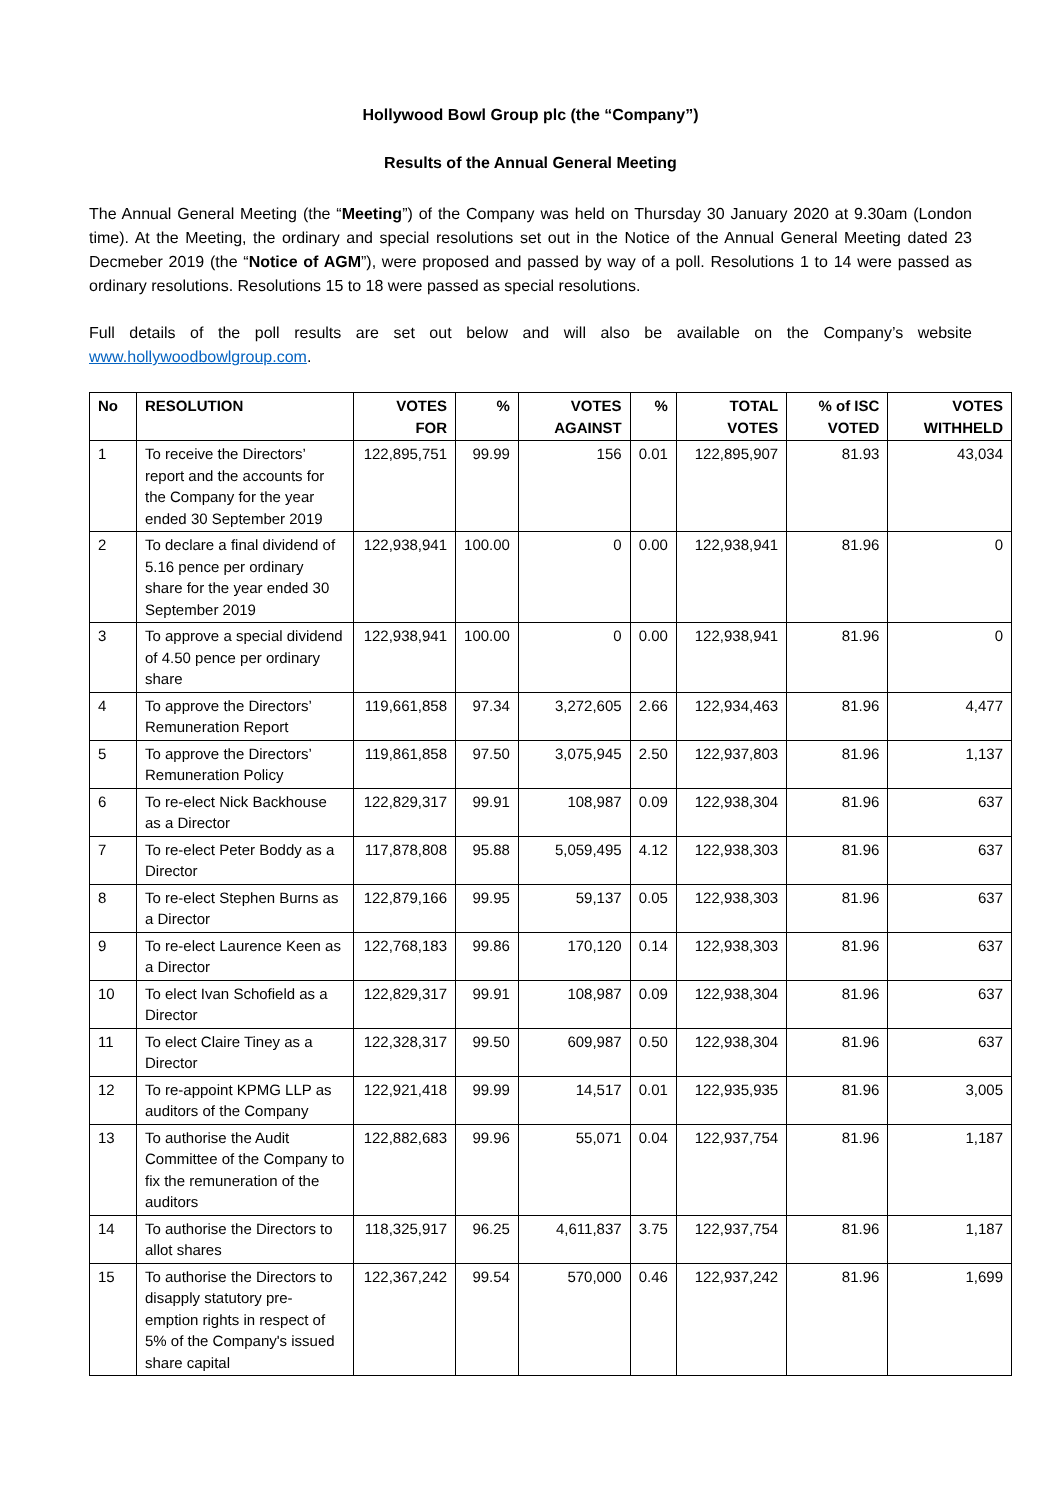Hollywood Bowl Group plc (the “Company”)
Results of the Annual General Meeting
The Annual General Meeting (the “Meeting”) of the Company was held on Thursday 30 January 2020 at 9.30am (London time). At the Meeting, the ordinary and special resolutions set out in the Notice of the Annual General Meeting dated 23 Decmeber 2019 (the “Notice of AGM”), were proposed and passed by way of a poll. Resolutions 1 to 14 were passed as ordinary resolutions. Resolutions 15 to 18 were passed as special resolutions.
Full details of the poll results are set out below and will also be available on the Company’s website www.hollywoodbowlgroup.com.
| No | RESOLUTION | VOTES FOR | % | VOTES AGAINST | % | TOTAL VOTES | % of ISC VOTED | VOTES WITHHELD |
| --- | --- | --- | --- | --- | --- | --- | --- | --- |
| 1 | To receive the Directors’ report and the accounts for the Company for the year ended 30 September 2019 | 122,895,751 | 99.99 | 156 | 0.01 | 122,895,907 | 81.93 | 43,034 |
| 2 | To declare a final dividend of 5.16 pence per ordinary share for the year ended 30 September 2019 | 122,938,941 | 100.00 | 0 | 0.00 | 122,938,941 | 81.96 | 0 |
| 3 | To approve a special dividend of 4.50 pence per ordinary share | 122,938,941 | 100.00 | 0 | 0.00 | 122,938,941 | 81.96 | 0 |
| 4 | To approve the Directors’ Remuneration Report | 119,661,858 | 97.34 | 3,272,605 | 2.66 | 122,934,463 | 81.96 | 4,477 |
| 5 | To approve the Directors’ Remuneration Policy | 119,861,858 | 97.50 | 3,075,945 | 2.50 | 122,937,803 | 81.96 | 1,137 |
| 6 | To re-elect Nick Backhouse as a Director | 122,829,317 | 99.91 | 108,987 | 0.09 | 122,938,304 | 81.96 | 637 |
| 7 | To re-elect Peter Boddy as a Director | 117,878,808 | 95.88 | 5,059,495 | 4.12 | 122,938,303 | 81.96 | 637 |
| 8 | To re-elect Stephen Burns as a Director | 122,879,166 | 99.95 | 59,137 | 0.05 | 122,938,303 | 81.96 | 637 |
| 9 | To re-elect Laurence Keen as a Director | 122,768,183 | 99.86 | 170,120 | 0.14 | 122,938,303 | 81.96 | 637 |
| 10 | To elect Ivan Schofield as a Director | 122,829,317 | 99.91 | 108,987 | 0.09 | 122,938,304 | 81.96 | 637 |
| 11 | To elect Claire Tiney as a Director | 122,328,317 | 99.50 | 609,987 | 0.50 | 122,938,304 | 81.96 | 637 |
| 12 | To re-appoint KPMG LLP as auditors of the Company | 122,921,418 | 99.99 | 14,517 | 0.01 | 122,935,935 | 81.96 | 3,005 |
| 13 | To authorise the Audit Committee of the Company to fix the remuneration of the auditors | 122,882,683 | 99.96 | 55,071 | 0.04 | 122,937,754 | 81.96 | 1,187 |
| 14 | To authorise the Directors to allot shares | 118,325,917 | 96.25 | 4,611,837 | 3.75 | 122,937,754 | 81.96 | 1,187 |
| 15 | To authorise the Directors to disapply statutory pre-emption rights in respect of 5% of the Company's issued share capital | 122,367,242 | 99.54 | 570,000 | 0.46 | 122,937,242 | 81.96 | 1,699 |